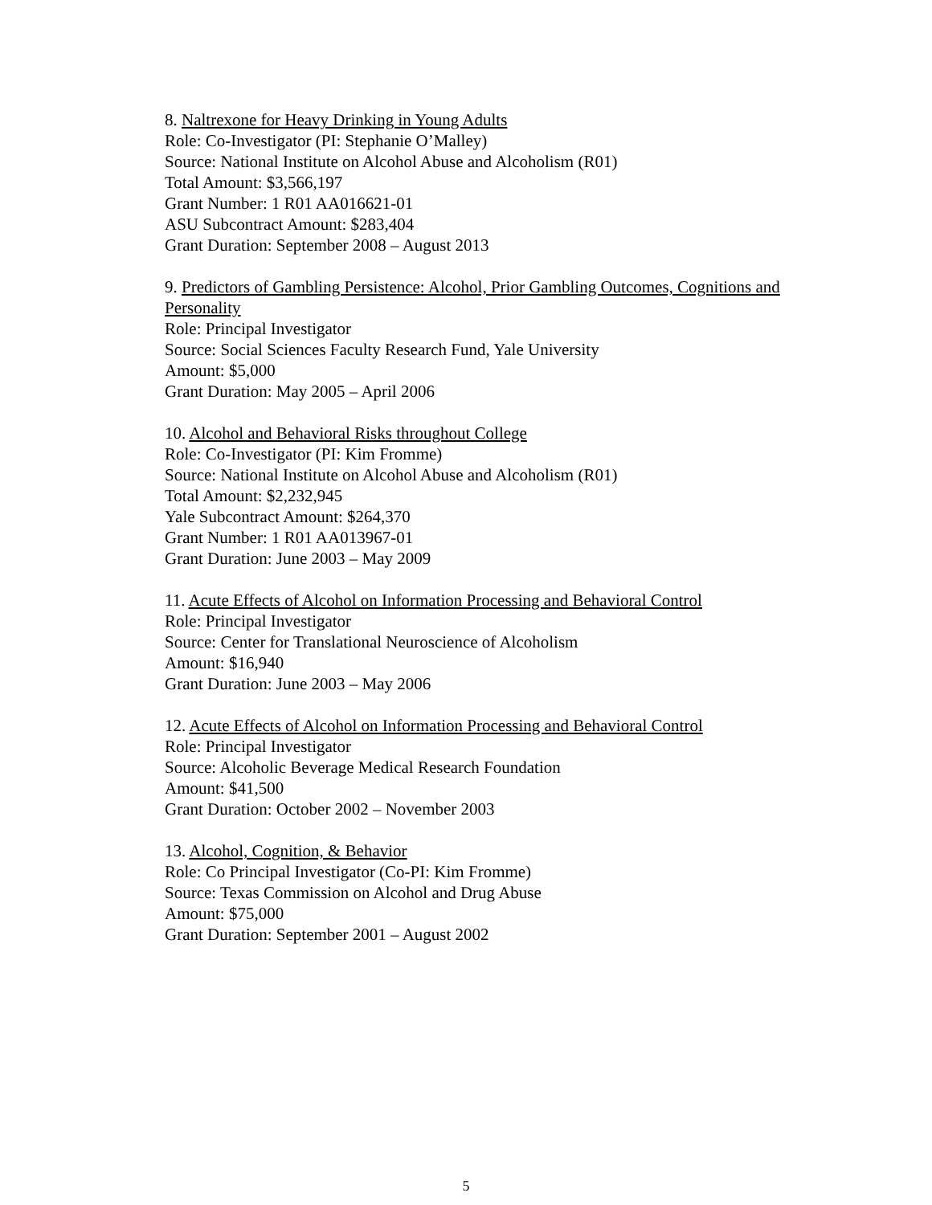8. Naltrexone for Heavy Drinking in Young Adults
Role: Co-Investigator (PI: Stephanie O’Malley)
Source: National Institute on Alcohol Abuse and Alcoholism (R01)
Total Amount: $3,566,197
Grant Number: 1 R01 AA016621-01
ASU Subcontract Amount: $283,404
Grant Duration: September 2008 – August 2013
9. Predictors of Gambling Persistence: Alcohol, Prior Gambling Outcomes, Cognitions and Personality
Role: Principal Investigator
Source: Social Sciences Faculty Research Fund, Yale University
Amount: $5,000
Grant Duration: May 2005 – April 2006
10. Alcohol and Behavioral Risks throughout College
Role: Co-Investigator (PI: Kim Fromme)
Source: National Institute on Alcohol Abuse and Alcoholism (R01)
Total Amount: $2,232,945
Yale Subcontract Amount: $264,370
Grant Number: 1 R01 AA013967-01
Grant Duration: June 2003 – May 2009
11. Acute Effects of Alcohol on Information Processing and Behavioral Control
Role: Principal Investigator
Source: Center for Translational Neuroscience of Alcoholism
Amount: $16,940
Grant Duration: June 2003 – May 2006
12. Acute Effects of Alcohol on Information Processing and Behavioral Control
Role: Principal Investigator
Source: Alcoholic Beverage Medical Research Foundation
Amount: $41,500
Grant Duration: October 2002 – November 2003
13. Alcohol, Cognition, & Behavior
Role: Co Principal Investigator (Co-PI: Kim Fromme)
Source: Texas Commission on Alcohol and Drug Abuse
Amount: $75,000
Grant Duration: September 2001 – August 2002
5